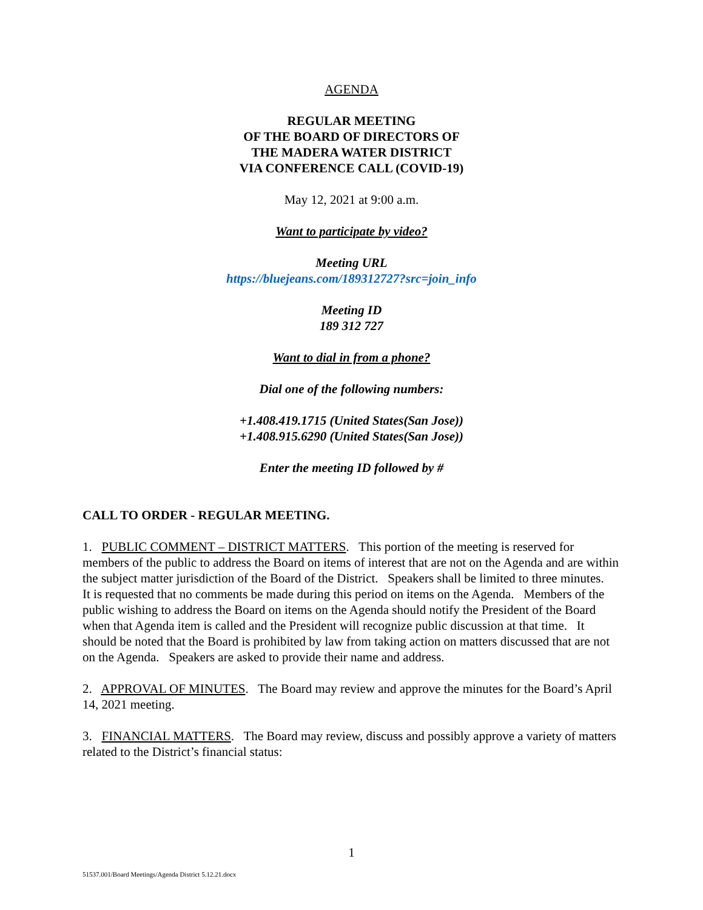AGENDA
REGULAR MEETING
OF THE BOARD OF DIRECTORS OF
THE MADERA WATER DISTRICT
VIA CONFERENCE CALL (COVID-19)
May 12, 2021 at 9:00 a.m.
Want to participate by video?
Meeting URL
https://bluejeans.com/189312727?src=join_info
Meeting ID
189 312 727
Want to dial in from a phone?
Dial one of the following numbers:
+1.408.419.1715 (United States(San Jose))
+1.408.915.6290 (United States(San Jose))
Enter the meeting ID followed by #
CALL TO ORDER - REGULAR MEETING.
1. PUBLIC COMMENT – DISTRICT MATTERS. This portion of the meeting is reserved for members of the public to address the Board on items of interest that are not on the Agenda and are within the subject matter jurisdiction of the Board of the District. Speakers shall be limited to three minutes. It is requested that no comments be made during this period on items on the Agenda. Members of the public wishing to address the Board on items on the Agenda should notify the President of the Board when that Agenda item is called and the President will recognize public discussion at that time. It should be noted that the Board is prohibited by law from taking action on matters discussed that are not on the Agenda. Speakers are asked to provide their name and address.
2. APPROVAL OF MINUTES. The Board may review and approve the minutes for the Board’s April 14, 2021 meeting.
3. FINANCIAL MATTERS. The Board may review, discuss and possibly approve a variety of matters related to the District’s financial status:
1
51537.001/Board Meetings/Agenda District 5.12.21.docx